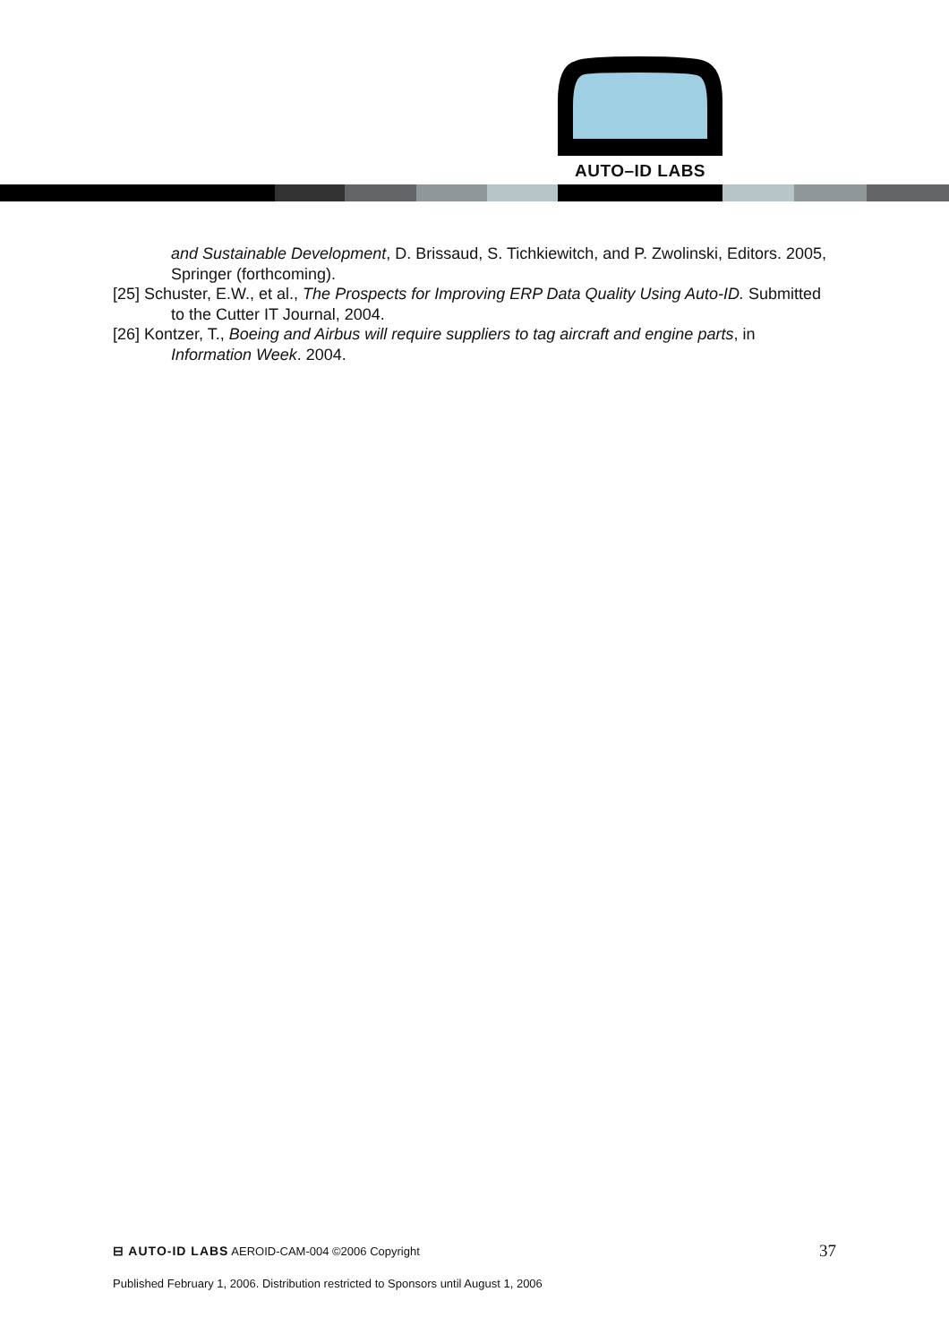AUTO–ID LABS
and Sustainable Development, D. Brissaud, S. Tichkiewitch, and P. Zwolinski, Editors. 2005, Springer (forthcoming).
[25] Schuster, E.W., et al., The Prospects for Improving ERP Data Quality Using Auto-ID. Submitted to the Cutter IT Journal, 2004.
[26] Kontzer, T., Boeing and Airbus will require suppliers to tag aircraft and engine parts, in Information Week. 2004.
⊟ AUTO-ID LABS AEROID-CAM-004 ©2006 Copyright 37
Published February 1, 2006. Distribution restricted to Sponsors until August 1, 2006